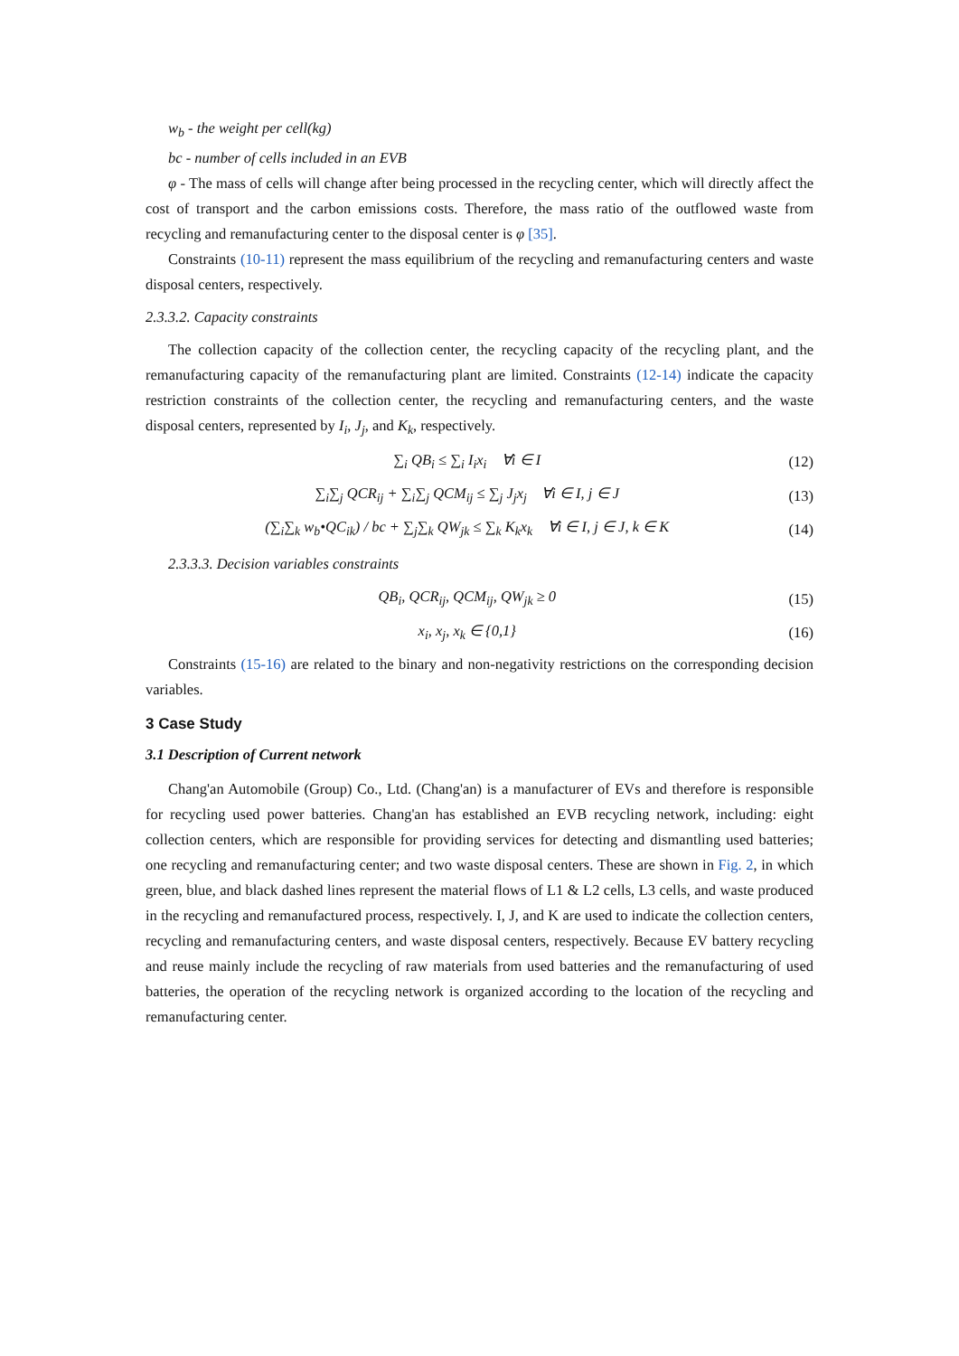w<sub>b</sub> - the weight per cell(kg)
bc - number of cells included in an EVB
φ - The mass of cells will change after being processed in the recycling center, which will directly affect the cost of transport and the carbon emissions costs. Therefore, the mass ratio of the outflowed waste from recycling and remanufacturing center to the disposal center is φ [35].
Constraints (10-11) represent the mass equilibrium of the recycling and remanufacturing centers and waste disposal centers, respectively.
2.3.3.2. Capacity constraints
The collection capacity of the collection center, the recycling capacity of the recycling plant, and the remanufacturing capacity of the remanufacturing plant are limited. Constraints (12-14) indicate the capacity restriction constraints of the collection center, the recycling and remanufacturing centers, and the waste disposal centers, represented by I<sub>i</sub>, J<sub>j</sub>, and K<sub>k</sub>, respectively.
∑<sub>i</sub> QB<sub>i</sub> ≤ ∑<sub>i</sub> I<sub>i</sub>x<sub>i</sub> ∀i ∈ I (12)
∑<sub>i</sub>∑<sub>j</sub> QCR<sub>ij</sub> + ∑<sub>i</sub>∑<sub>j</sub> QCM<sub>ij</sub> ≤ ∑<sub>j</sub> J<sub>j</sub>x<sub>j</sub> ∀i ∈ I, j ∈ J (13)
(∑<sub>i</sub>∑<sub>k</sub> w<sub>b</sub>•QC<sub>ik</sub>) / bc + ∑<sub>j</sub>∑<sub>k</sub> QW<sub>jk</sub> ≤ ∑<sub>k</sub> K<sub>k</sub>x<sub>k</sub> ∀i ∈ I, j ∈ J, k ∈ K (14)
2.3.3.3. Decision variables constraints
QB<sub>i</sub>, QCR<sub>ij</sub>, QCM<sub>ij</sub>, QW<sub>jk</sub> ≥ 0 (15)
x<sub>i</sub>, x<sub>j</sub>, x<sub>k</sub> ∈ {0,1} (16)
Constraints (15-16) are related to the binary and non-negativity restrictions on the corresponding decision variables.
3 Case Study
3.1 Description of Current network
Chang'an Automobile (Group) Co., Ltd. (Chang'an) is a manufacturer of EVs and therefore is responsible for recycling used power batteries. Chang'an has established an EVB recycling network, including: eight collection centers, which are responsible for providing services for detecting and dismantling used batteries; one recycling and remanufacturing center; and two waste disposal centers. These are shown in Fig. 2, in which green, blue, and black dashed lines represent the material flows of L1 & L2 cells, L3 cells, and waste produced in the recycling and remanufactured process, respectively. I, J, and K are used to indicate the collection centers, recycling and remanufacturing centers, and waste disposal centers, respectively. Because EV battery recycling and reuse mainly include the recycling of raw materials from used batteries and the remanufacturing of used batteries, the operation of the recycling network is organized according to the location of the recycling and remanufacturing center.